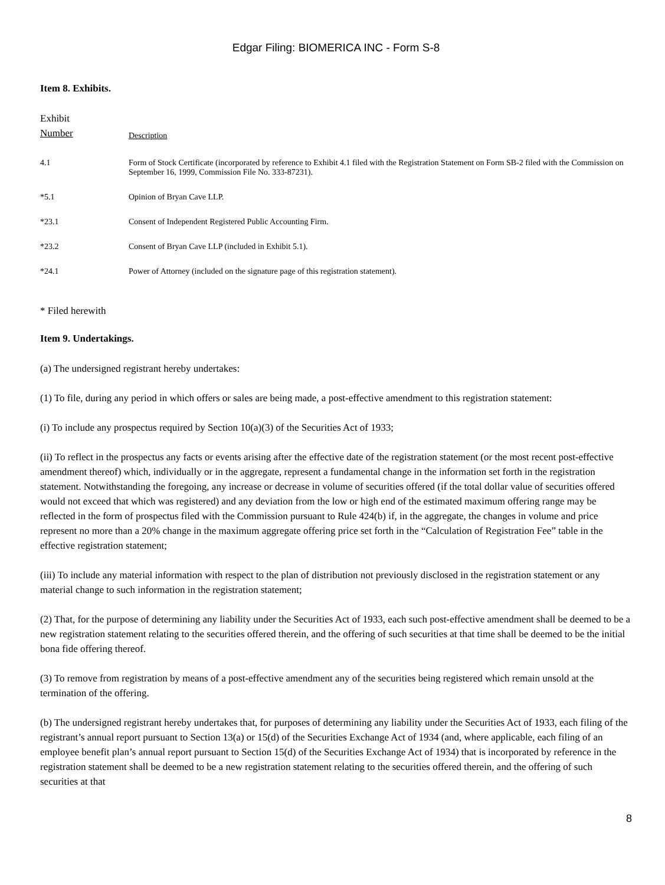Edgar Filing: BIOMERICA INC - Form S-8
Item 8. Exhibits.
| Exhibit Number | Description |
| --- | --- |
| 4.1 | Form of Stock Certificate (incorporated by reference to Exhibit 4.1 filed with the Registration Statement on Form SB-2 filed with the Commission on September 16, 1999, Commission File No. 333-87231). |
| *5.1 | Opinion of Bryan Cave LLP. |
| *23.1 | Consent of Independent Registered Public Accounting Firm. |
| *23.2 | Consent of Bryan Cave LLP (included in Exhibit 5.1). |
| *24.1 | Power of Attorney (included on the signature page of this registration statement). |
* Filed herewith
Item 9. Undertakings.
(a) The undersigned registrant hereby undertakes:
(1) To file, during any period in which offers or sales are being made, a post-effective amendment to this registration statement:
(i) To include any prospectus required by Section 10(a)(3) of the Securities Act of 1933;
(ii) To reflect in the prospectus any facts or events arising after the effective date of the registration statement (or the most recent post-effective amendment thereof) which, individually or in the aggregate, represent a fundamental change in the information set forth in the registration statement. Notwithstanding the foregoing, any increase or decrease in volume of securities offered (if the total dollar value of securities offered would not exceed that which was registered) and any deviation from the low or high end of the estimated maximum offering range may be reflected in the form of prospectus filed with the Commission pursuant to Rule 424(b) if, in the aggregate, the changes in volume and price represent no more than a 20% change in the maximum aggregate offering price set forth in the “Calculation of Registration Fee” table in the effective registration statement;
(iii) To include any material information with respect to the plan of distribution not previously disclosed in the registration statement or any material change to such information in the registration statement;
(2) That, for the purpose of determining any liability under the Securities Act of 1933, each such post-effective amendment shall be deemed to be a new registration statement relating to the securities offered therein, and the offering of such securities at that time shall be deemed to be the initial bona fide offering thereof.
(3) To remove from registration by means of a post-effective amendment any of the securities being registered which remain unsold at the termination of the offering.
(b) The undersigned registrant hereby undertakes that, for purposes of determining any liability under the Securities Act of 1933, each filing of the registrant’s annual report pursuant to Section 13(a) or 15(d) of the Securities Exchange Act of 1934 (and, where applicable, each filing of an employee benefit plan’s annual report pursuant to Section 15(d) of the Securities Exchange Act of 1934) that is incorporated by reference in the registration statement shall be deemed to be a new registration statement relating to the securities offered therein, and the offering of such securities at that
8